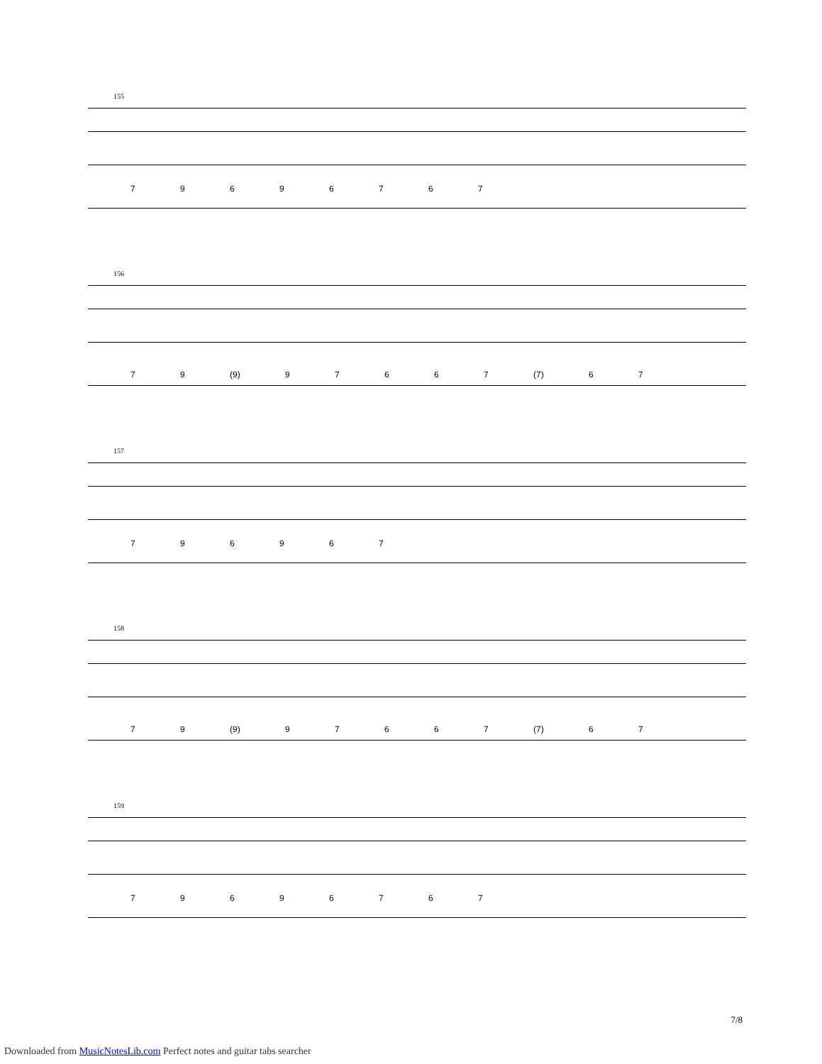155
7 9 6 9 6 7 6 7
156
7 9 (9) 9 7 6 6 7 (7) 6 7
157
7 9 6 9 6 7
158
7 9 (9) 9 7 6 6 7 (7) 6 7
159
7 9 6 9 6 7 6 7
7/8
Downloaded from MusicNotesLib.com Perfect notes and guitar tabs searcher